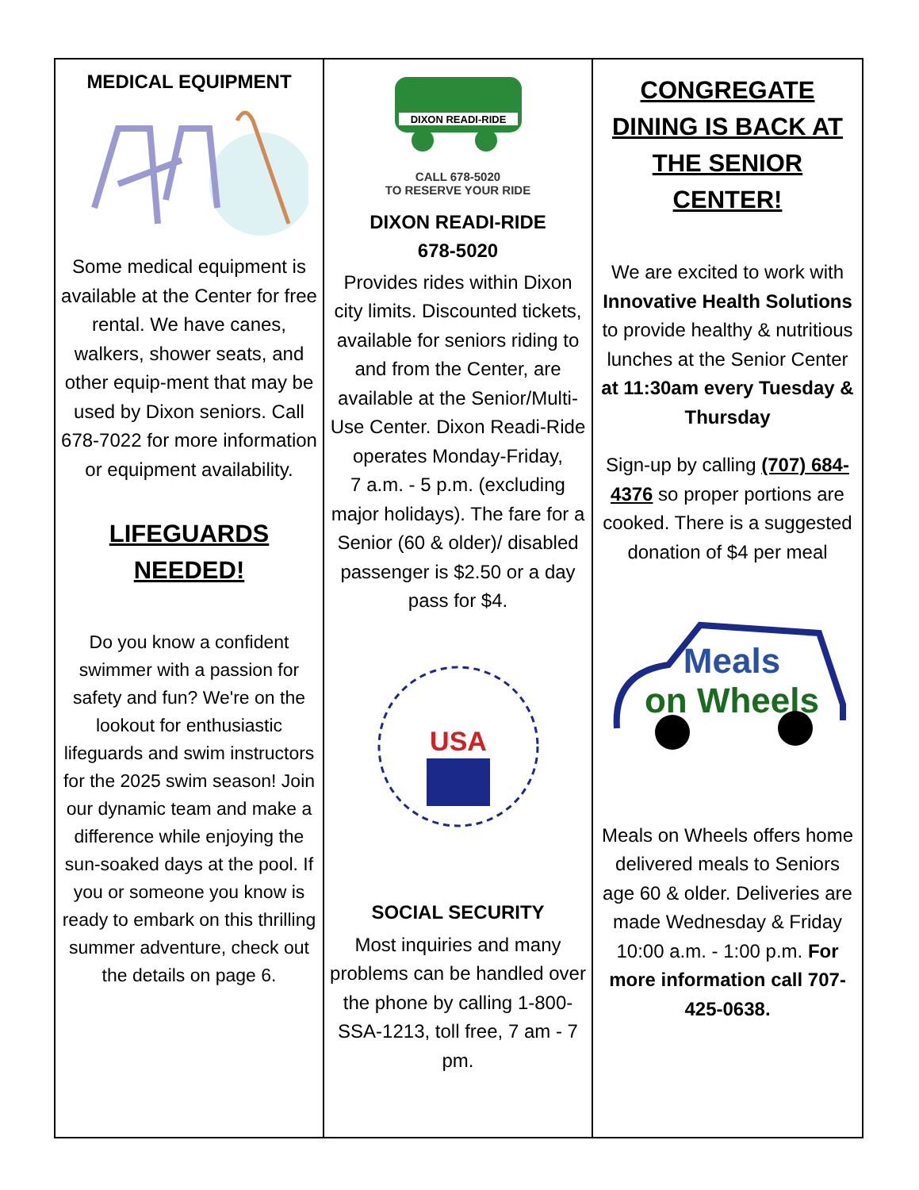MEDICAL EQUIPMENT
Some medical equipment is available at the Center for free rental. We have canes, walkers, shower seats, and other equip-ment that may be used by Dixon seniors. Call 678-7022 for more information or equipment availability.
LIFEGUARDS
NEEDED!
Do you know a confident swimmer with a passion for safety and fun? We're on the lookout for enthusiastic lifeguards and swim instructors for the 2025 swim season! Join our dynamic team and make a difference while enjoying the sun-soaked days at the pool. If you or someone you know is ready to embark on this thrilling summer adventure, check out the details on page 6.
DIXON READI-RIDE
CALL 678-5020
TO RESERVE YOUR RIDE
DIXON READI-RIDE
678-5020
Provides rides within Dixon city limits. Discounted tickets, available for seniors riding to and from the Center, are available at the Senior/Multi-Use Center. Dixon Readi-Ride operates Monday-Friday,
7 a.m. - 5 p.m. (excluding major holidays). The fare for a Senior (60 & older)/ disabled passenger is $2.50 or a day pass for $4.
USA
SOCIAL SECURITY
Most inquiries and many problems can be handled over the phone by calling 1-800-SSA-1213, toll free, 7 am - 7 pm.
CONGREGATE DINING IS BACK AT THE SENIOR CENTER!
We are excited to work with Innovative Health Solutions to provide healthy & nutritious lunches at the Senior Center at 11:30am every Tuesday & Thursday
Sign-up by calling (707) 684-4376 so proper portions are cooked. There is a suggested donation of $4 per meal
Meals
on Wheels
Meals on Wheels offers home delivered meals to Seniors age 60 & older. Deliveries are made Wednesday & Friday 10:00 a.m. - 1:00 p.m. For more information call 707-425-0638.